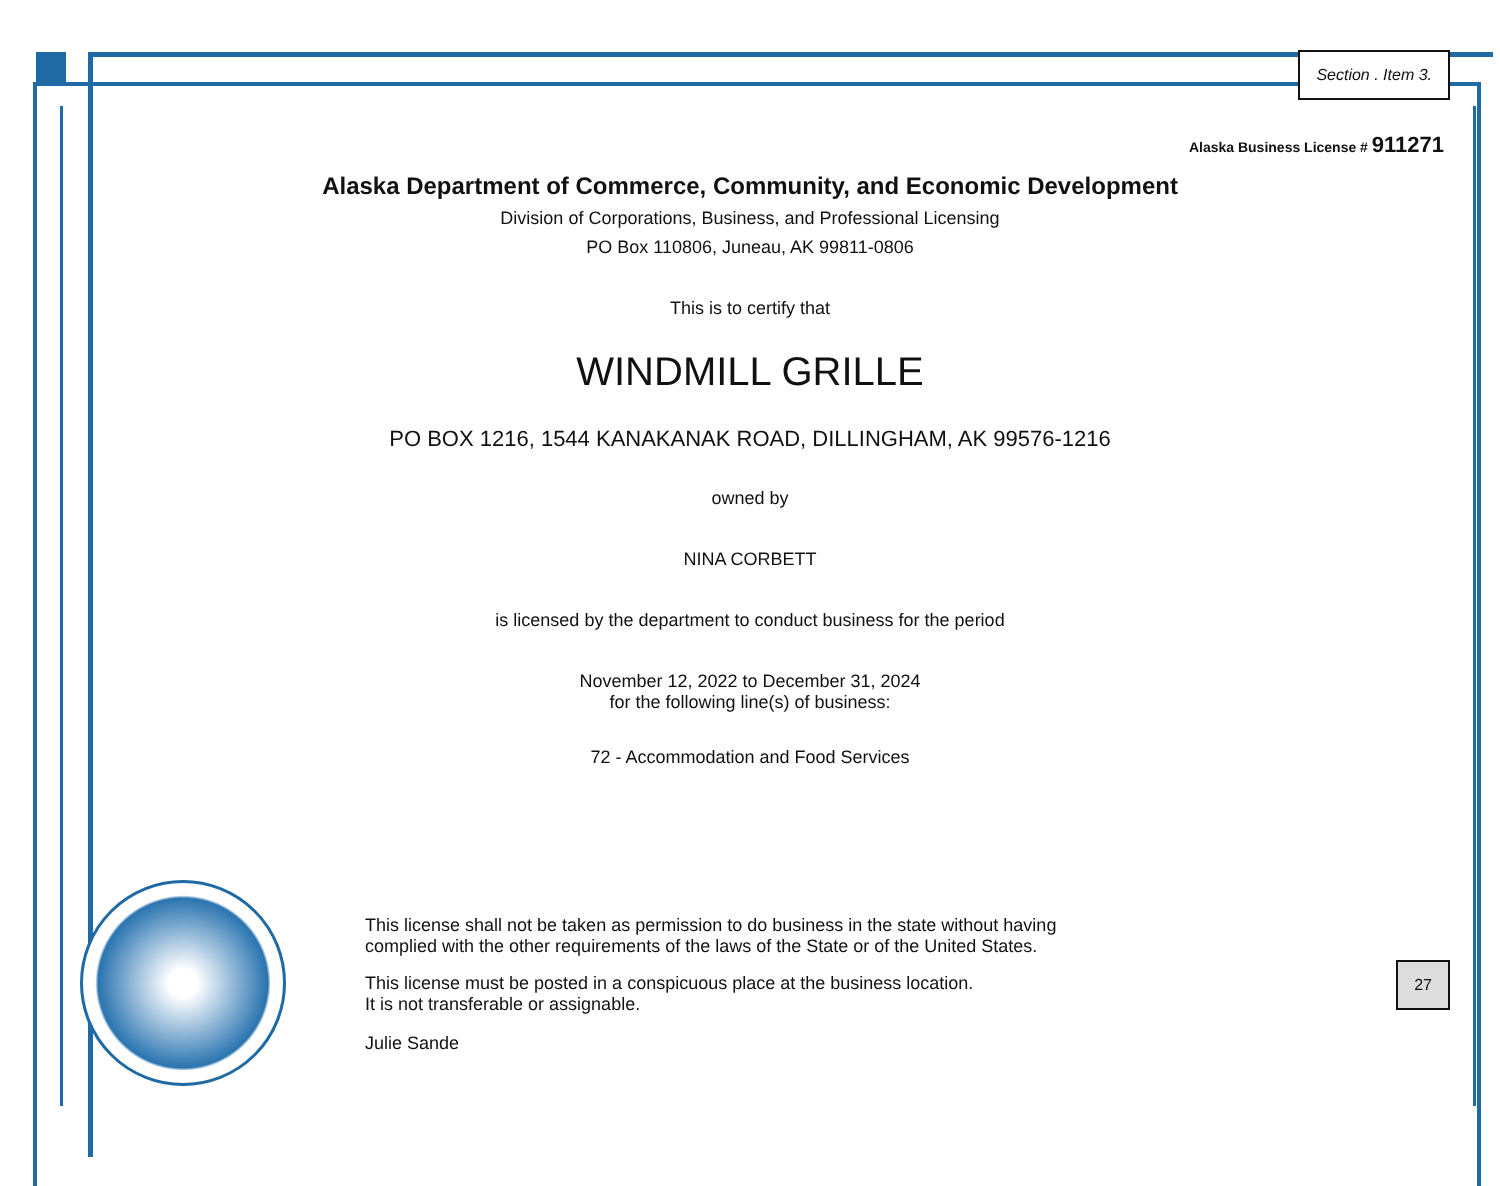Section . Item 3.
Alaska Business License # 911271
Alaska Department of Commerce, Community, and Economic Development
Division of Corporations, Business, and Professional Licensing
PO Box 110806, Juneau, AK 99811-0806
This is to certify that
WINDMILL GRILLE
PO BOX 1216, 1544 KANAKANAK ROAD, DILLINGHAM, AK 99576-1216
owned by
NINA CORBETT
is licensed by the department to conduct business for the period
November 12, 2022 to December 31, 2024
for the following line(s) of business:
72 - Accommodation and Food Services
This license shall not be taken as permission to do business in the state without having
complied with the other requirements of the laws of the State or of the United States.
This license must be posted in a conspicuous place at the business location.
It is not transferable or assignable.
Julie Sande
27